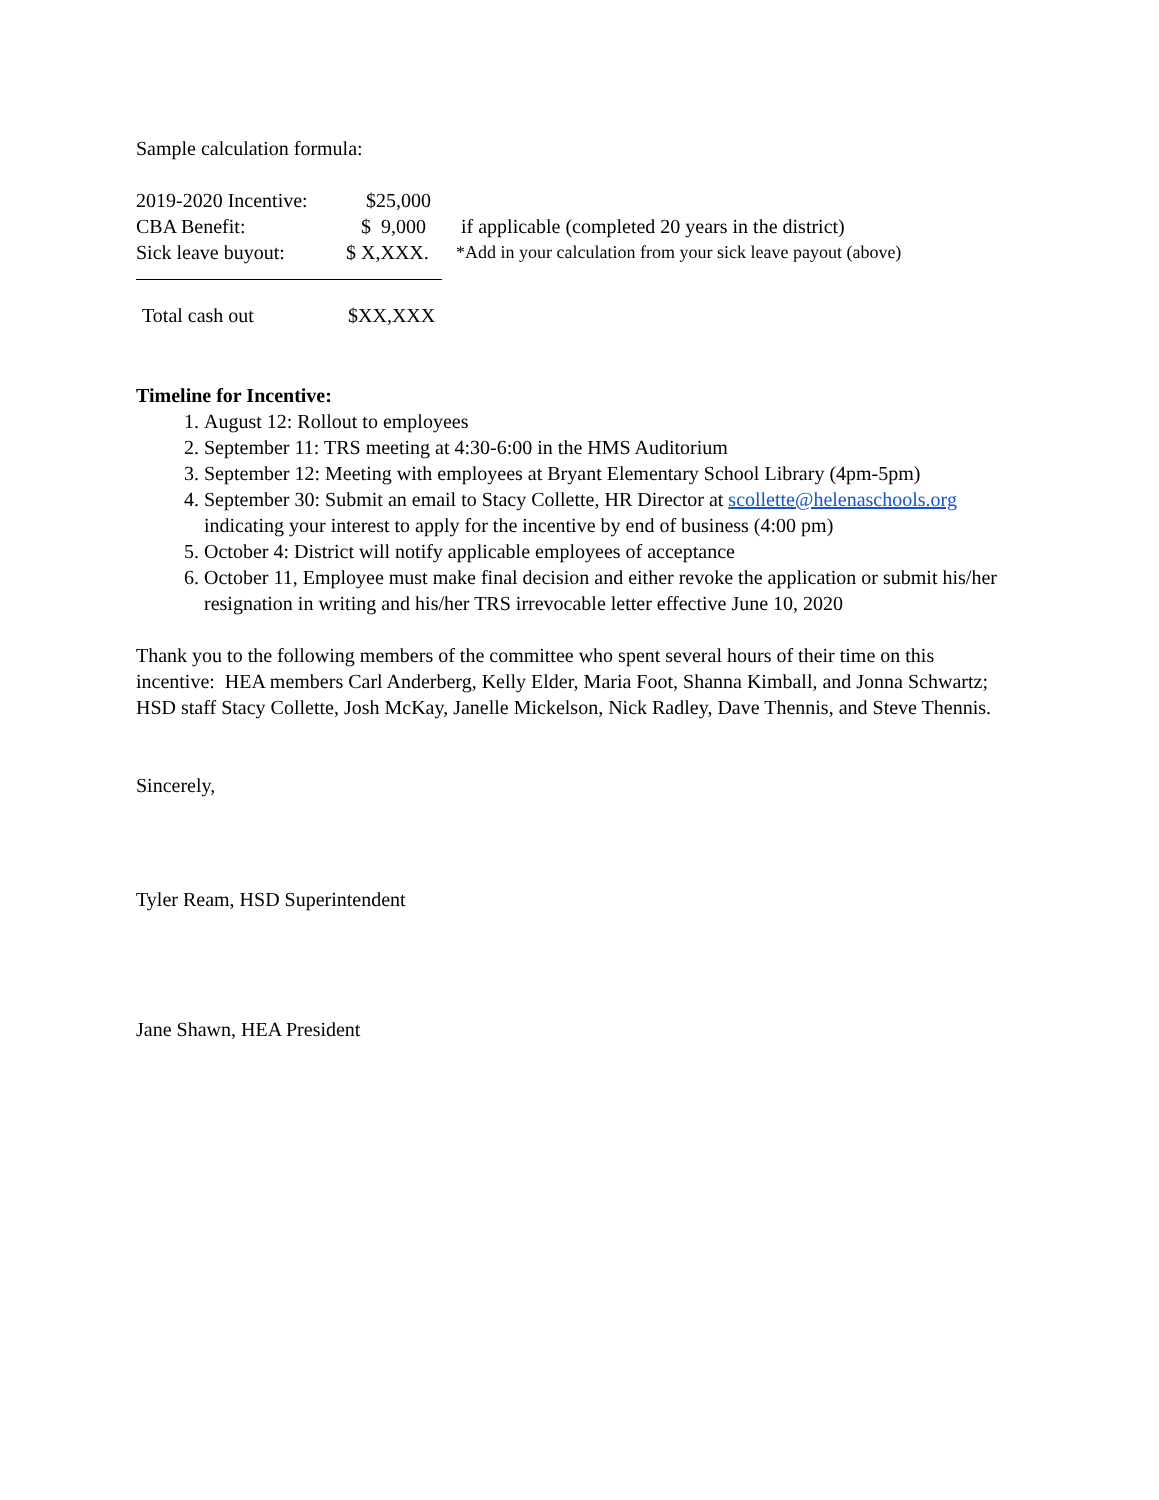Sample calculation formula:
2019-2020 Incentive: $25,000
CBA Benefit: $ 9,000 if applicable (completed 20 years in the district)
Sick leave buyout: $ X,XXX. *Add in your calculation from your sick leave payout (above)
Total cash out $XX,XXX
Timeline for Incentive:
1. August 12: Rollout to employees
2. September 11: TRS meeting at 4:30-6:00 in the HMS Auditorium
3. September 12: Meeting with employees at Bryant Elementary School Library (4pm-5pm)
4. September 30: Submit an email to Stacy Collette, HR Director at scollette@helenaschools.org indicating your interest to apply for the incentive by end of business (4:00 pm)
5. October 4: District will notify applicable employees of acceptance
6. October 11, Employee must make final decision and either revoke the application or submit his/her resignation in writing and his/her TRS irrevocable letter effective June 10, 2020
Thank you to the following members of the committee who spent several hours of their time on this incentive: HEA members Carl Anderberg, Kelly Elder, Maria Foot, Shanna Kimball, and Jonna Schwartz; HSD staff Stacy Collette, Josh McKay, Janelle Mickelson, Nick Radley, Dave Thennis, and Steve Thennis.
Sincerely,
Tyler Ream, HSD Superintendent
Jane Shawn, HEA President